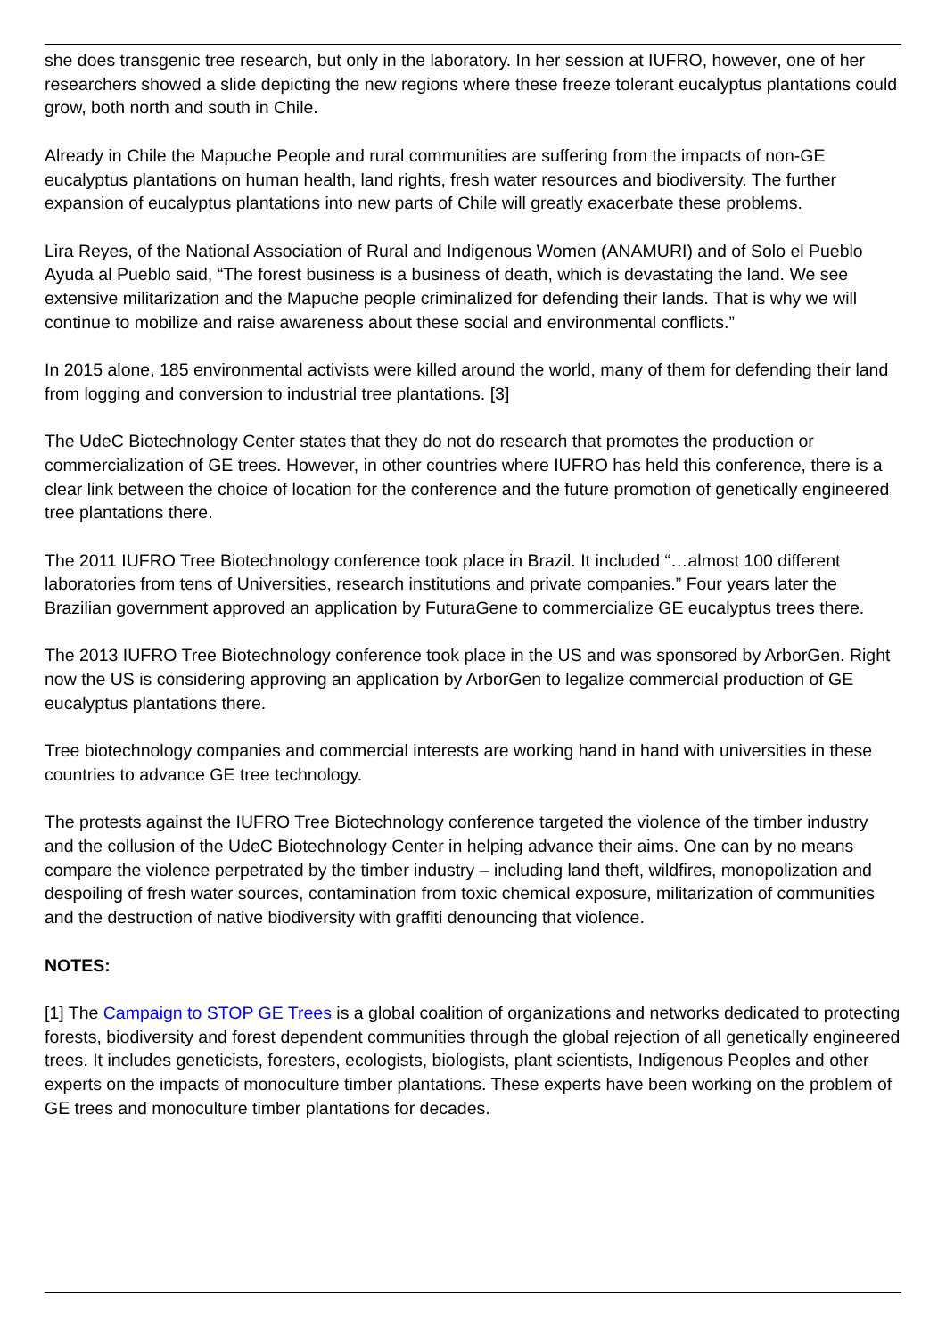she does transgenic tree research, but only in the laboratory. In her session at IUFRO, however, one of her researchers showed a slide depicting the new regions where these freeze tolerant eucalyptus plantations could grow, both north and south in Chile.
Already in Chile the Mapuche People and rural communities are suffering from the impacts of non-GE eucalyptus plantations on human health, land rights, fresh water resources and biodiversity. The further expansion of eucalyptus plantations into new parts of Chile will greatly exacerbate these problems.
Lira Reyes, of the National Association of Rural and Indigenous Women (ANAMURI) and of Solo el Pueblo Ayuda al Pueblo said, “The forest business is a business of death, which is devastating the land. We see extensive militarization and the Mapuche people criminalized for defending their lands. That is why we will continue to mobilize and raise awareness about these social and environmental conflicts.”
In 2015 alone, 185 environmental activists were killed around the world, many of them for defending their land from logging and conversion to industrial tree plantations. [3]
The UdeC Biotechnology Center states that they do not do research that promotes the production or commercialization of GE trees. However, in other countries where IUFRO has held this conference, there is a clear link between the choice of location for the conference and the future promotion of genetically engineered tree plantations there.
The 2011 IUFRO Tree Biotechnology conference took place in Brazil. It included “…almost 100 different laboratories from tens of Universities, research institutions and private companies.” Four years later the Brazilian government approved an application by FuturaGene to commercialize GE eucalyptus trees there.
The 2013 IUFRO Tree Biotechnology conference took place in the US and was sponsored by ArborGen. Right now the US is considering approving an application by ArborGen to legalize commercial production of GE eucalyptus plantations there.
Tree biotechnology companies and commercial interests are working hand in hand with universities in these countries to advance GE tree technology.
The protests against the IUFRO Tree Biotechnology conference targeted the violence of the timber industry and the collusion of the UdeC Biotechnology Center in helping advance their aims. One can by no means compare the violence perpetrated by the timber industry – including land theft, wildfires, monopolization and despoiling of fresh water sources, contamination from toxic chemical exposure, militarization of communities and the destruction of native biodiversity with graffiti denouncing that violence.
NOTES:
[1] The Campaign to STOP GE Trees is a global coalition of organizations and networks dedicated to protecting forests, biodiversity and forest dependent communities through the global rejection of all genetically engineered trees. It includes geneticists, foresters, ecologists, biologists, plant scientists, Indigenous Peoples and other experts on the impacts of monoculture timber plantations. These experts have been working on the problem of GE trees and monoculture timber plantations for decades.